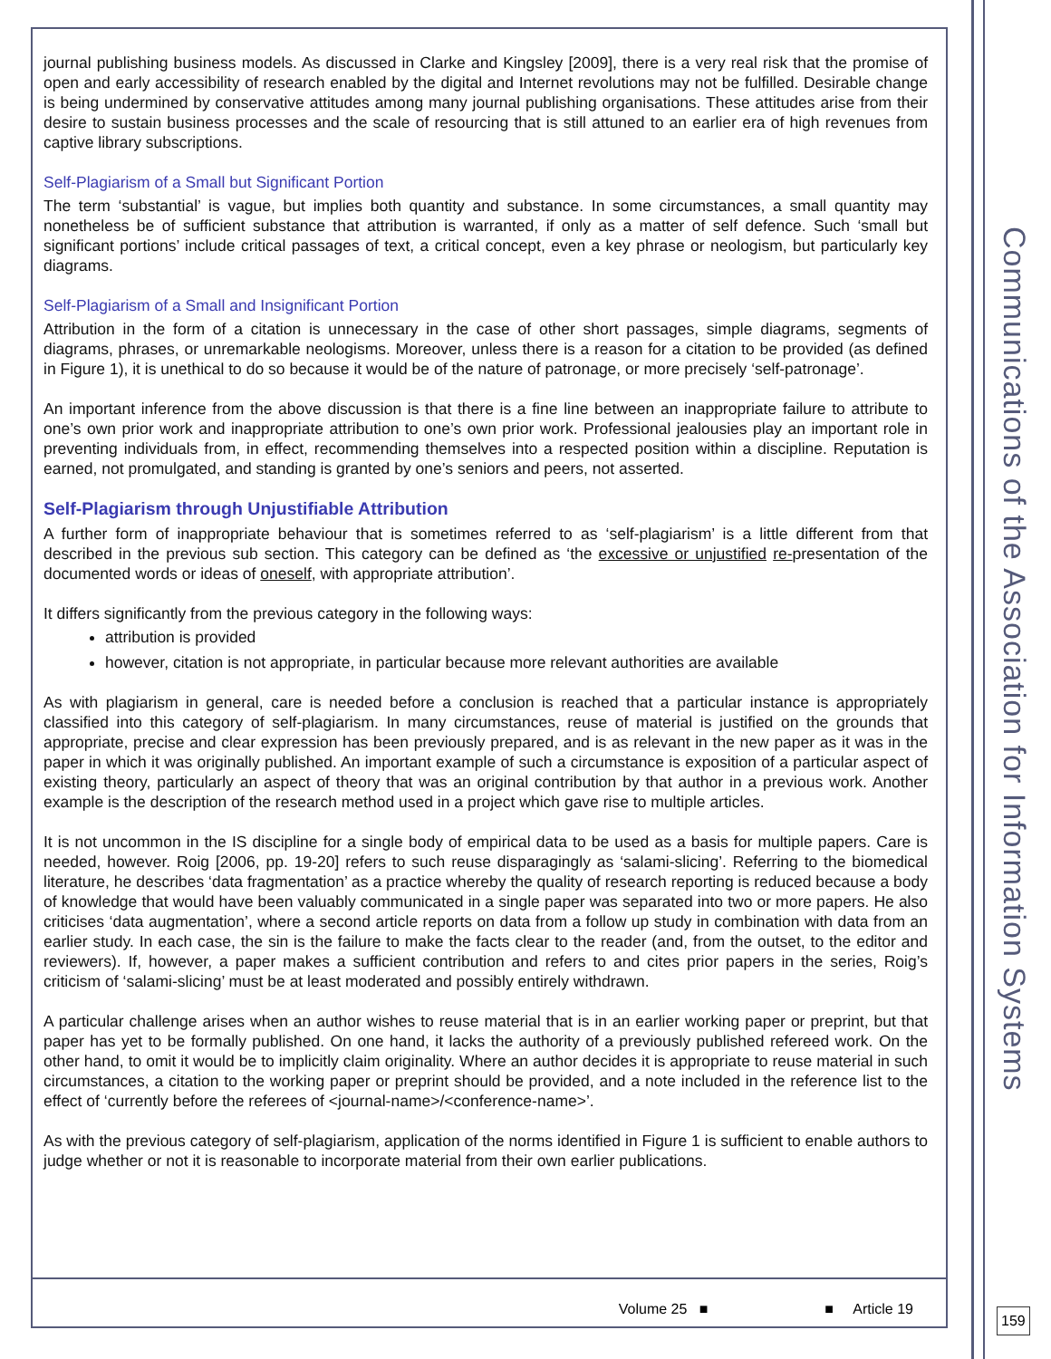journal publishing business models. As discussed in Clarke and Kingsley [2009], there is a very real risk that the promise of open and early accessibility of research enabled by the digital and Internet revolutions may not be fulfilled. Desirable change is being undermined by conservative attitudes among many journal publishing organisations. These attitudes arise from their desire to sustain business processes and the scale of resourcing that is still attuned to an earlier era of high revenues from captive library subscriptions.
Self-Plagiarism of a Small but Significant Portion
The term ‘substantial’ is vague, but implies both quantity and substance. In some circumstances, a small quantity may nonetheless be of sufficient substance that attribution is warranted, if only as a matter of self defence. Such ‘small but significant portions’ include critical passages of text, a critical concept, even a key phrase or neologism, but particularly key diagrams.
Self-Plagiarism of a Small and Insignificant Portion
Attribution in the form of a citation is unnecessary in the case of other short passages, simple diagrams, segments of diagrams, phrases, or unremarkable neologisms. Moreover, unless there is a reason for a citation to be provided (as defined in Figure 1), it is unethical to do so because it would be of the nature of patronage, or more precisely ‘self-patronage’.
An important inference from the above discussion is that there is a fine line between an inappropriate failure to attribute to one’s own prior work and inappropriate attribution to one’s own prior work. Professional jealousies play an important role in preventing individuals from, in effect, recommending themselves into a respected position within a discipline. Reputation is earned, not promulgated, and standing is granted by one’s seniors and peers, not asserted.
Self-Plagiarism through Unjustifiable Attribution
A further form of inappropriate behaviour that is sometimes referred to as ‘self-plagiarism’ is a little different from that described in the previous sub section. This category can be defined as ‘the excessive or unjustified re-presentation of the documented words or ideas of oneself, with appropriate attribution’.
It differs significantly from the previous category in the following ways:
attribution is provided
however, citation is not appropriate, in particular because more relevant authorities are available
As with plagiarism in general, care is needed before a conclusion is reached that a particular instance is appropriately classified into this category of self-plagiarism. In many circumstances, reuse of material is justified on the grounds that appropriate, precise and clear expression has been previously prepared, and is as relevant in the new paper as it was in the paper in which it was originally published. An important example of such a circumstance is exposition of a particular aspect of existing theory, particularly an aspect of theory that was an original contribution by that author in a previous work. Another example is the description of the research method used in a project which gave rise to multiple articles.
It is not uncommon in the IS discipline for a single body of empirical data to be used as a basis for multiple papers. Care is needed, however. Roig [2006, pp. 19-20] refers to such reuse disparagingly as ‘salami-slicing’. Referring to the biomedical literature, he describes ‘data fragmentation’ as a practice whereby the quality of research reporting is reduced because a body of knowledge that would have been valuably communicated in a single paper was separated into two or more papers. He also criticises ‘data augmentation’, where a second article reports on data from a follow up study in combination with data from an earlier study. In each case, the sin is the failure to make the facts clear to the reader (and, from the outset, to the editor and reviewers). If, however, a paper makes a sufficient contribution and refers to and cites prior papers in the series, Roig’s criticism of ‘salami-slicing’ must be at least moderated and possibly entirely withdrawn.
A particular challenge arises when an author wishes to reuse material that is in an earlier working paper or preprint, but that paper has yet to be formally published. On one hand, it lacks the authority of a previously published refereed work. On the other hand, to omit it would be to implicitly claim originality. Where an author decides it is appropriate to reuse material in such circumstances, a citation to the working paper or preprint should be provided, and a note included in the reference list to the effect of ‘currently before the referees of <journal-name>/<conference-name>’.
As with the previous category of self-plagiarism, application of the norms identified in Figure 1 is sufficient to enable authors to judge whether or not it is reasonable to incorporate material from their own earlier publications.
Volume 25 ■ ■ Article 19
Communications of the Association for Information Systems
159